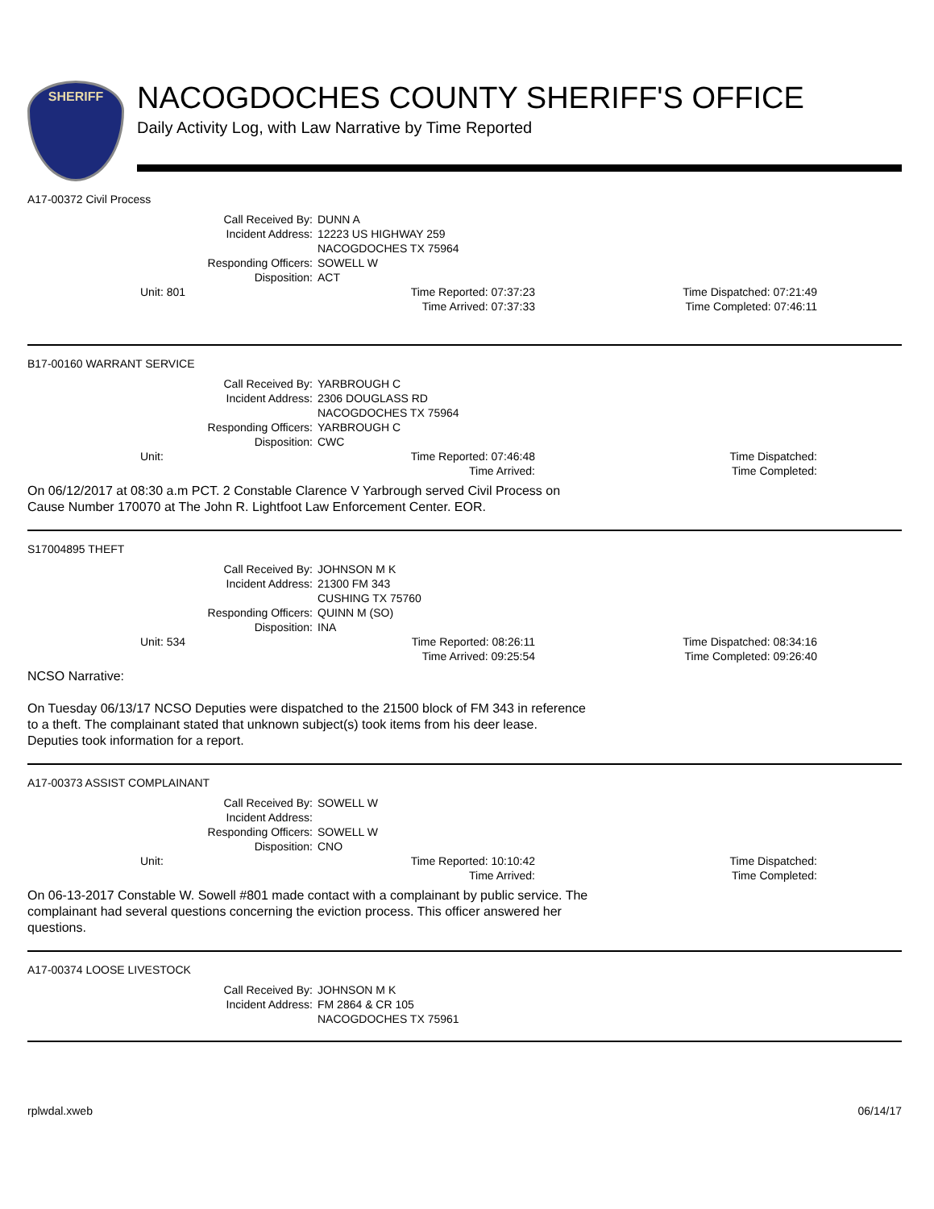SHERIFF
NACOGDOCHES COUNTY SHERIFF'S OFFICE
Daily Activity Log, with Law Narrative by Time Reported
A17-00372 Civil Process
Call Received By: DUNN A
Incident Address: 12223 US HIGHWAY 259
NACOGDOCHES TX 75964
Responding Officers: SOWELL W
Disposition: ACT
Unit: 801 Time Reported: 07:37:23
Time Arrived: 07:37:33
Time Dispatched: 07:21:49
Time Completed: 07:46:11
B17-00160 WARRANT SERVICE
Call Received By: YARBROUGH C
Incident Address: 2306 DOUGLASS RD
NACOGDOCHES TX 75964
Responding Officers: YARBROUGH C
Disposition: CWC
Unit: Time Reported: 07:46:48
Time Arrived:
Time Dispatched:
Time Completed:
On 06/12/2017 at 08:30 a.m PCT. 2 Constable Clarence V Yarbrough served Civil Process on Cause Number 170070 at The John R. Lightfoot Law Enforcement Center. EOR.
S17004895 THEFT
Call Received By: JOHNSON M K
Incident Address: 21300 FM 343
CUSHING TX 75760
Responding Officers: QUINN M (SO)
Disposition: INA
Unit: 534 Time Reported: 08:26:11
Time Arrived: 09:25:54
Time Dispatched: 08:34:16
Time Completed: 09:26:40
NCSO Narrative:
On Tuesday 06/13/17 NCSO Deputies were dispatched to the 21500 block of FM 343 in reference to a theft. The complainant stated that unknown subject(s) took items from his deer lease. Deputies took information for a report.
A17-00373 ASSIST COMPLAINANT
Call Received By: SOWELL W
Incident Address:
Responding Officers: SOWELL W
Disposition: CNO
Unit: Time Reported: 10:10:42
Time Arrived:
Time Dispatched:
Time Completed:
On 06-13-2017 Constable W. Sowell #801 made contact with a complainant by public service. The complainant had several questions concerning the eviction process. This officer answered her questions.
A17-00374 LOOSE LIVESTOCK
Call Received By: JOHNSON M K
Incident Address: FM 2864 & CR 105
NACOGDOCHES TX 75961
rplwdal.xweb 06/14/17